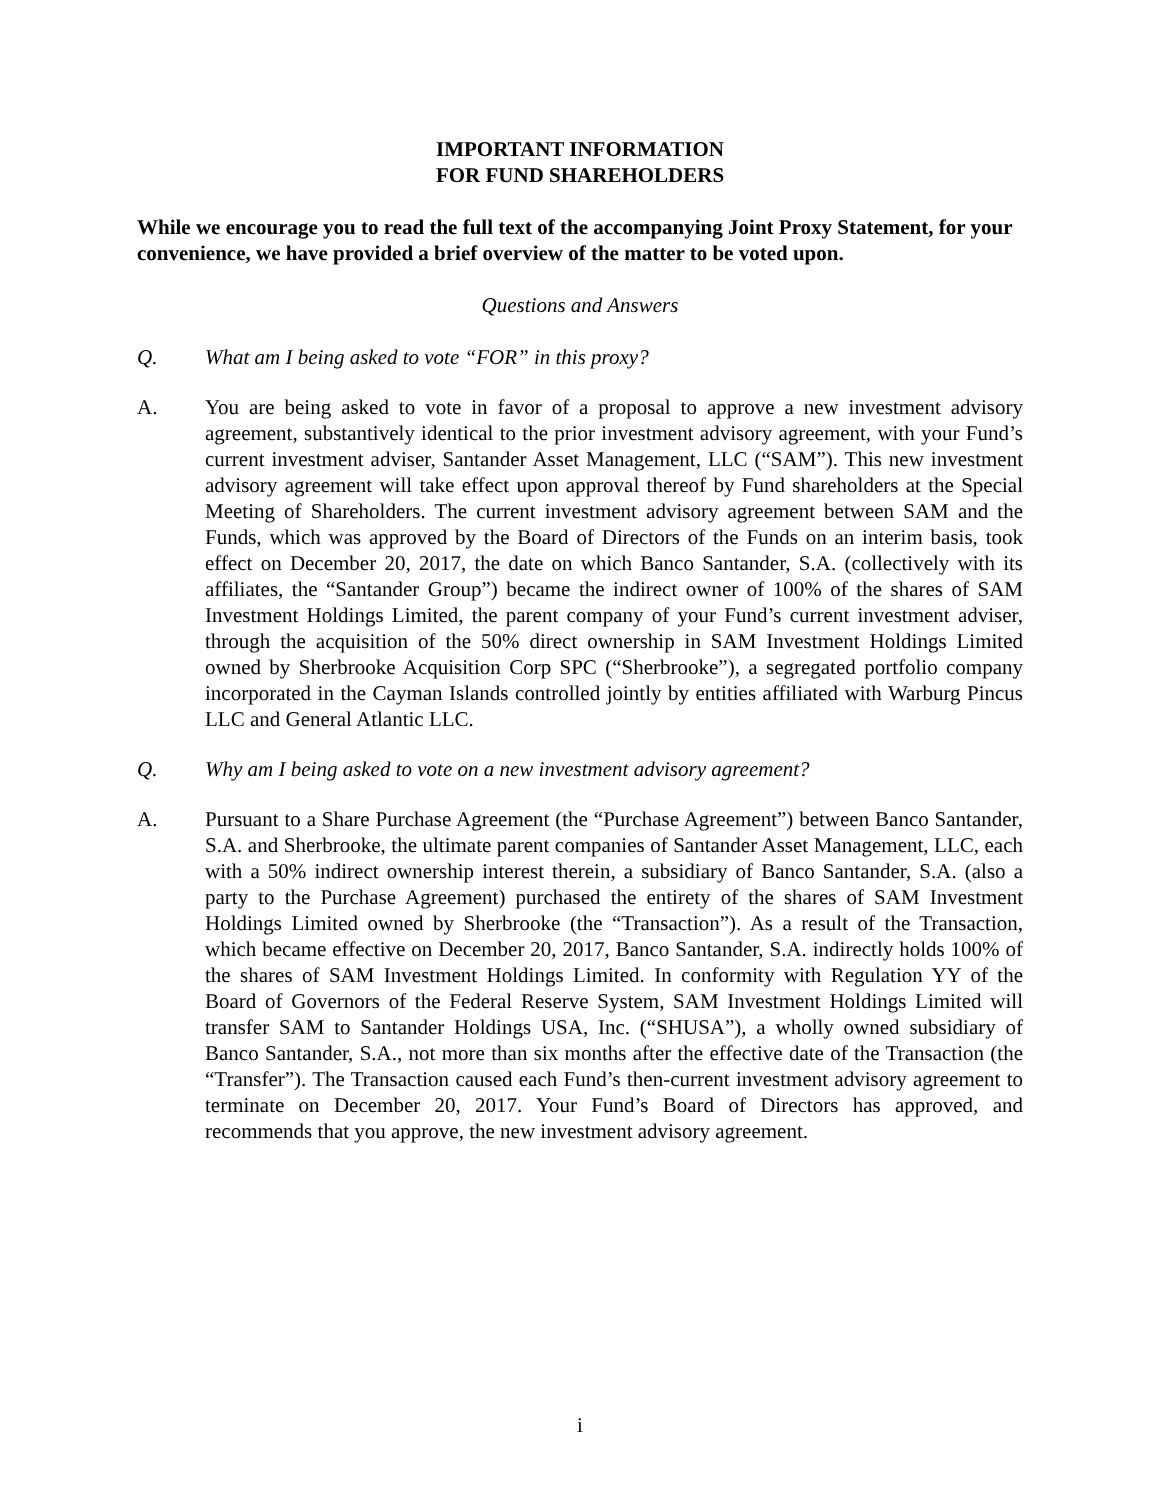IMPORTANT INFORMATION
FOR FUND SHAREHOLDERS
While we encourage you to read the full text of the accompanying Joint Proxy Statement, for your convenience, we have provided a brief overview of the matter to be voted upon.
Questions and Answers
Q. What am I being asked to vote “FOR” in this proxy?
A. You are being asked to vote in favor of a proposal to approve a new investment advisory agreement, substantively identical to the prior investment advisory agreement, with your Fund’s current investment adviser, Santander Asset Management, LLC (“SAM”). This new investment advisory agreement will take effect upon approval thereof by Fund shareholders at the Special Meeting of Shareholders. The current investment advisory agreement between SAM and the Funds, which was approved by the Board of Directors of the Funds on an interim basis, took effect on December 20, 2017, the date on which Banco Santander, S.A. (collectively with its affiliates, the “Santander Group”) became the indirect owner of 100% of the shares of SAM Investment Holdings Limited, the parent company of your Fund’s current investment adviser, through the acquisition of the 50% direct ownership in SAM Investment Holdings Limited owned by Sherbrooke Acquisition Corp SPC (“Sherbrooke”), a segregated portfolio company incorporated in the Cayman Islands controlled jointly by entities affiliated with Warburg Pincus LLC and General Atlantic LLC.
Q. Why am I being asked to vote on a new investment advisory agreement?
A. Pursuant to a Share Purchase Agreement (the “Purchase Agreement”) between Banco Santander, S.A. and Sherbrooke, the ultimate parent companies of Santander Asset Management, LLC, each with a 50% indirect ownership interest therein, a subsidiary of Banco Santander, S.A. (also a party to the Purchase Agreement) purchased the entirety of the shares of SAM Investment Holdings Limited owned by Sherbrooke (the “Transaction”). As a result of the Transaction, which became effective on December 20, 2017, Banco Santander, S.A. indirectly holds 100% of the shares of SAM Investment Holdings Limited. In conformity with Regulation YY of the Board of Governors of the Federal Reserve System, SAM Investment Holdings Limited will transfer SAM to Santander Holdings USA, Inc. (“SHUSA”), a wholly owned subsidiary of Banco Santander, S.A., not more than six months after the effective date of the Transaction (the “Transfer”). The Transaction caused each Fund’s then-current investment advisory agreement to terminate on December 20, 2017. Your Fund’s Board of Directors has approved, and recommends that you approve, the new investment advisory agreement.
i